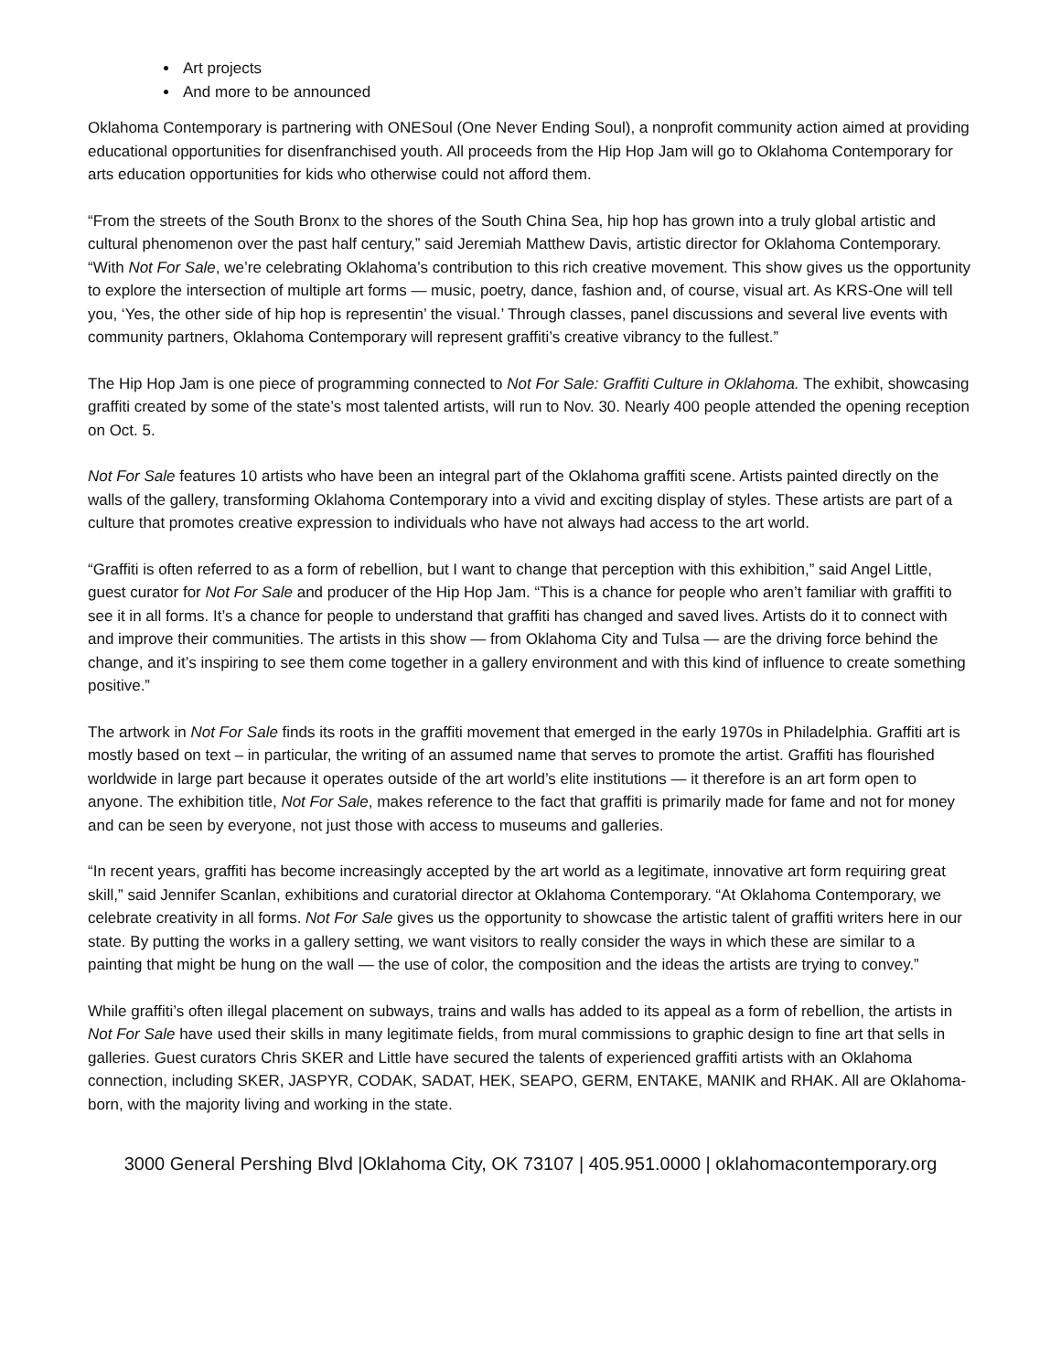Art projects
And more to be announced
Oklahoma Contemporary is partnering with ONESoul (One Never Ending Soul), a nonprofit community action aimed at providing educational opportunities for disenfranchised youth. All proceeds from the Hip Hop Jam will go to Oklahoma Contemporary for arts education opportunities for kids who otherwise could not afford them.
“From the streets of the South Bronx to the shores of the South China Sea, hip hop has grown into a truly global artistic and cultural phenomenon over the past half century,” said Jeremiah Matthew Davis, artistic director for Oklahoma Contemporary. “With Not For Sale, we’re celebrating Oklahoma’s contribution to this rich creative movement. This show gives us the opportunity to explore the intersection of multiple art forms — music, poetry, dance, fashion and, of course, visual art. As KRS-One will tell you, ‘Yes, the other side of hip hop is representin’ the visual.’ Through classes, panel discussions and several live events with community partners, Oklahoma Contemporary will represent graffiti’s creative vibrancy to the fullest.”
The Hip Hop Jam is one piece of programming connected to Not For Sale: Graffiti Culture in Oklahoma. The exhibit, showcasing graffiti created by some of the state’s most talented artists, will run to Nov. 30. Nearly 400 people attended the opening reception on Oct. 5.
Not For Sale features 10 artists who have been an integral part of the Oklahoma graffiti scene. Artists painted directly on the walls of the gallery, transforming Oklahoma Contemporary into a vivid and exciting display of styles. These artists are part of a culture that promotes creative expression to individuals who have not always had access to the art world.
“Graffiti is often referred to as a form of rebellion, but I want to change that perception with this exhibition,” said Angel Little, guest curator for Not For Sale and producer of the Hip Hop Jam. “This is a chance for people who aren’t familiar with graffiti to see it in all forms. It’s a chance for people to understand that graffiti has changed and saved lives. Artists do it to connect with and improve their communities. The artists in this show — from Oklahoma City and Tulsa — are the driving force behind the change, and it’s inspiring to see them come together in a gallery environment and with this kind of influence to create something positive.”
The artwork in Not For Sale finds its roots in the graffiti movement that emerged in the early 1970s in Philadelphia. Graffiti art is mostly based on text – in particular, the writing of an assumed name that serves to promote the artist. Graffiti has flourished worldwide in large part because it operates outside of the art world’s elite institutions — it therefore is an art form open to anyone. The exhibition title, Not For Sale, makes reference to the fact that graffiti is primarily made for fame and not for money and can be seen by everyone, not just those with access to museums and galleries.
“In recent years, graffiti has become increasingly accepted by the art world as a legitimate, innovative art form requiring great skill,” said Jennifer Scanlan, exhibitions and curatorial director at Oklahoma Contemporary. “At Oklahoma Contemporary, we celebrate creativity in all forms. Not For Sale gives us the opportunity to showcase the artistic talent of graffiti writers here in our state. By putting the works in a gallery setting, we want visitors to really consider the ways in which these are similar to a painting that might be hung on the wall — the use of color, the composition and the ideas the artists are trying to convey.”
While graffiti’s often illegal placement on subways, trains and walls has added to its appeal as a form of rebellion, the artists in Not For Sale have used their skills in many legitimate fields, from mural commissions to graphic design to fine art that sells in galleries. Guest curators Chris SKER and Little have secured the talents of experienced graffiti artists with an Oklahoma connection, including SKER, JASPYR, CODAK, SADAT, HEK, SEAPO, GERM, ENTAKE, MANIK and RHAK. All are Oklahoma-born, with the majority living and working in the state.
3000 General Pershing Blvd |Oklahoma City, OK 73107 | 405.951.0000 | oklahomacontemporary.org